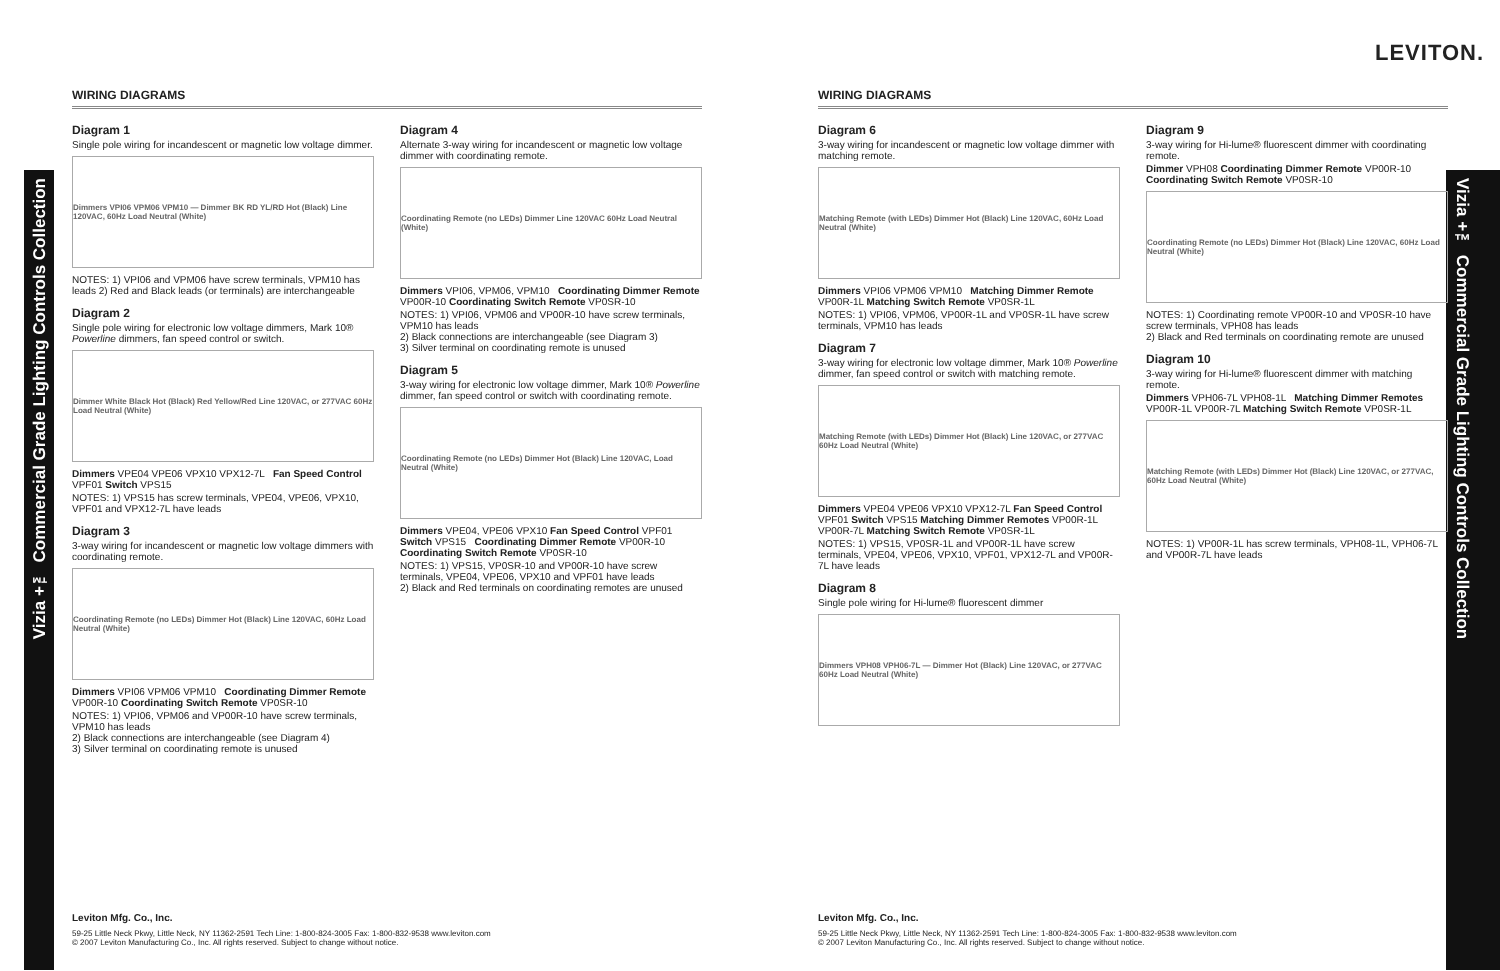Vizia +™ Commercial Grade Lighting Controls Collection
Vizia +™ Commercial Grade Lighting Controls Collection
LEVITON.
WIRING DIAGRAMS
Diagram 1
Single pole wiring for incandescent or magnetic low voltage dimmer.
Dimmers VPI06 VPM06 VPM10 — Dimmer BK RD YL/RD Hot (Black) Line 120VAC, 60Hz Load Neutral (White)
NOTES: 1) VPI06 and VPM06 have screw terminals, VPM10 has leads 2) Red and Black leads (or terminals) are interchangeable
Diagram 2
Single pole wiring for electronic low voltage dimmers, Mark 10® Powerline dimmers, fan speed control or switch.
Dimmer White Black Hot (Black) Red Yellow/Red Line 120VAC, or 277VAC 60Hz Load Neutral (White)
Dimmers VPE04 VPE06 VPX10 VPX12-7L Fan Speed Control VPF01 Switch VPS15
NOTES: 1) VPS15 has screw terminals, VPE04, VPE06, VPX10, VPF01 and VPX12-7L have leads
Diagram 3
3-way wiring for incandescent or magnetic low voltage dimmers with coordinating remote.
Coordinating Remote (no LEDs) Dimmer Hot (Black) Line 120VAC, 60Hz Load Neutral (White)
Dimmers VPI06 VPM06 VPM10 Coordinating Dimmer Remote VP00R-10 Coordinating Switch Remote VP0SR-10
NOTES: 1) VPI06, VPM06 and VP00R-10 have screw terminals, VPM10 has leads
2) Black connections are interchangeable (see Diagram 4)
3) Silver terminal on coordinating remote is unused
Diagram 4
Alternate 3-way wiring for incandescent or magnetic low voltage dimmer with coordinating remote.
Coordinating Remote (no LEDs) Dimmer Line 120VAC 60Hz Load Neutral (White)
Dimmers VPI06, VPM06, VPM10 Coordinating Dimmer Remote VP00R-10 Coordinating Switch Remote VP0SR-10
NOTES: 1) VPI06, VPM06 and VP00R-10 have screw terminals, VPM10 has leads
2) Black connections are interchangeable (see Diagram 3)
3) Silver terminal on coordinating remote is unused
Diagram 5
3-way wiring for electronic low voltage dimmer, Mark 10® Powerline dimmer, fan speed control or switch with coordinating remote.
Coordinating Remote (no LEDs) Dimmer Hot (Black) Line 120VAC, Load Neutral (White)
Dimmers VPE04, VPE06 VPX10 Fan Speed Control VPF01 Switch VPS15 Coordinating Dimmer Remote VP00R-10 Coordinating Switch Remote VP0SR-10
NOTES: 1) VPS15, VP0SR-10 and VP00R-10 have screw terminals, VPE04, VPE06, VPX10 and VPF01 have leads
2) Black and Red terminals on coordinating remotes are unused
WIRING DIAGRAMS
Diagram 6
3-way wiring for incandescent or magnetic low voltage dimmer with matching remote.
Matching Remote (with LEDs) Dimmer Hot (Black) Line 120VAC, 60Hz Load Neutral (White)
Dimmers VPI06 VPM06 VPM10 Matching Dimmer Remote VP00R-1L Matching Switch Remote VP0SR-1L
NOTES: 1) VPI06, VPM06, VP00R-1L and VP0SR-1L have screw terminals, VPM10 has leads
Diagram 7
3-way wiring for electronic low voltage dimmer, Mark 10® Powerline dimmer, fan speed control or switch with matching remote.
Matching Remote (with LEDs) Dimmer Hot (Black) Line 120VAC, or 277VAC 60Hz Load Neutral (White)
Dimmers VPE04 VPE06 VPX10 VPX12-7L Fan Speed Control VPF01 Switch VPS15 Matching Dimmer Remotes VP00R-1L VP00R-7L Matching Switch Remote VP0SR-1L
NOTES: 1) VPS15, VP0SR-1L and VP00R-1L have screw terminals, VPE04, VPE06, VPX10, VPF01, VPX12-7L and VP00R-7L have leads
Diagram 8
Single pole wiring for Hi-lume® fluorescent dimmer
Dimmers VPH08 VPH06-7L — Dimmer Hot (Black) Line 120VAC, or 277VAC 60Hz Load Neutral (White)
Diagram 9
3-way wiring for Hi-lume® fluorescent dimmer with coordinating remote.
Dimmer VPH08 Coordinating Dimmer Remote VP00R-10 Coordinating Switch Remote VP0SR-10
Coordinating Remote (no LEDs) Dimmer Hot (Black) Line 120VAC, 60Hz Load Neutral (White)
NOTES: 1) Coordinating remote VP00R-10 and VP0SR-10 have screw terminals, VPH08 has leads
2) Black and Red terminals on coordinating remote are unused
Diagram 10
3-way wiring for Hi-lume® fluorescent dimmer with matching remote.
Dimmers VPH06-7L VPH08-1L Matching Dimmer Remotes VP00R-1L VP00R-7L Matching Switch Remote VP0SR-1L
Matching Remote (with LEDs) Dimmer Hot (Black) Line 120VAC, or 277VAC, 60Hz Load Neutral (White)
NOTES: 1) VP00R-1L has screw terminals, VPH08-1L, VPH06-7L and VP00R-7L have leads
Leviton Mfg. Co., Inc.
59-25 Little Neck Pkwy, Little Neck, NY 11362-2591 Tech Line: 1-800-824-3005 Fax: 1-800-832-9538 www.leviton.com
© 2007 Leviton Manufacturing Co., Inc. All rights reserved. Subject to change without notice.
Leviton Mfg. Co., Inc.
59-25 Little Neck Pkwy, Little Neck, NY 11362-2591 Tech Line: 1-800-824-3005 Fax: 1-800-832-9538 www.leviton.com
© 2007 Leviton Manufacturing Co., Inc. All rights reserved. Subject to change without notice.